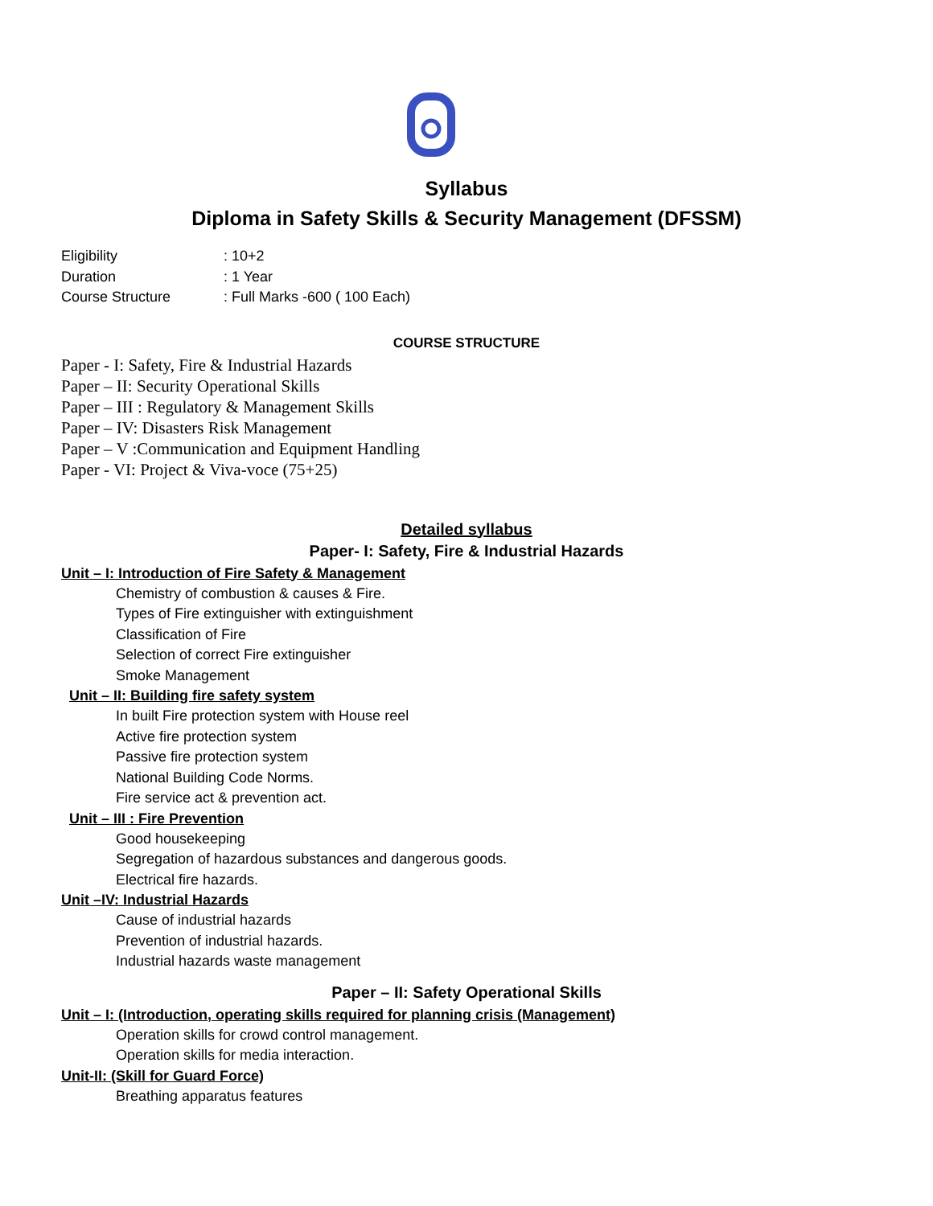Syllabus
Diploma in Safety Skills & Security Management (DFSSM)
Eligibility: 10+2
Duration: 1 Year
Course Structure: Full Marks -600 ( 100 Each)
COURSE STRUCTURE
Paper - I: Safety, Fire & Industrial Hazards
Paper – II: Security Operational Skills
Paper – III : Regulatory & Management Skills
Paper – IV: Disasters Risk Management
Paper – V :Communication and Equipment Handling
Paper - VI: Project & Viva-voce (75+25)
Detailed syllabus
Paper- I: Safety, Fire & Industrial Hazards
Unit – I: Introduction of Fire Safety & Management
Chemistry of combustion & causes & Fire.
Types of Fire extinguisher with extinguishment
Classification of Fire
Selection of correct Fire extinguisher
Smoke Management
Unit – II: Building fire safety system
In built Fire protection system with House reel
Active fire protection system
Passive fire protection system
National Building Code Norms.
Fire service act & prevention act.
Unit – III : Fire Prevention
Good housekeeping
Segregation of hazardous substances and dangerous goods.
Electrical fire hazards.
Unit –IV: Industrial Hazards
Cause of industrial hazards
Prevention of industrial hazards.
Industrial hazards waste management
Paper – II: Safety Operational Skills
Unit – I: (Introduction, operating skills required for planning crisis (Management)
Operation skills for crowd control management.
Operation skills for media interaction.
Unit-II: (Skill for Guard Force)
Breathing apparatus features